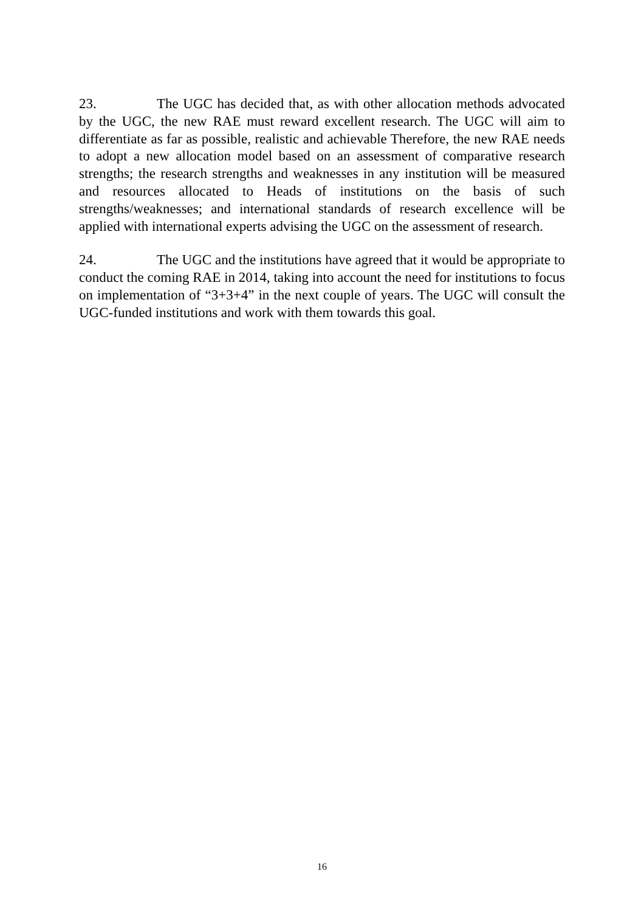23. The UGC has decided that, as with other allocation methods advocated by the UGC, the new RAE must reward excellent research. The UGC will aim to differentiate as far as possible, realistic and achievable Therefore, the new RAE needs to adopt a new allocation model based on an assessment of comparative research strengths; the research strengths and weaknesses in any institution will be measured and resources allocated to Heads of institutions on the basis of such strengths/weaknesses; and international standards of research excellence will be applied with international experts advising the UGC on the assessment of research.
24. The UGC and the institutions have agreed that it would be appropriate to conduct the coming RAE in 2014, taking into account the need for institutions to focus on implementation of “3+3+4” in the next couple of years. The UGC will consult the UGC-funded institutions and work with them towards this goal.
16